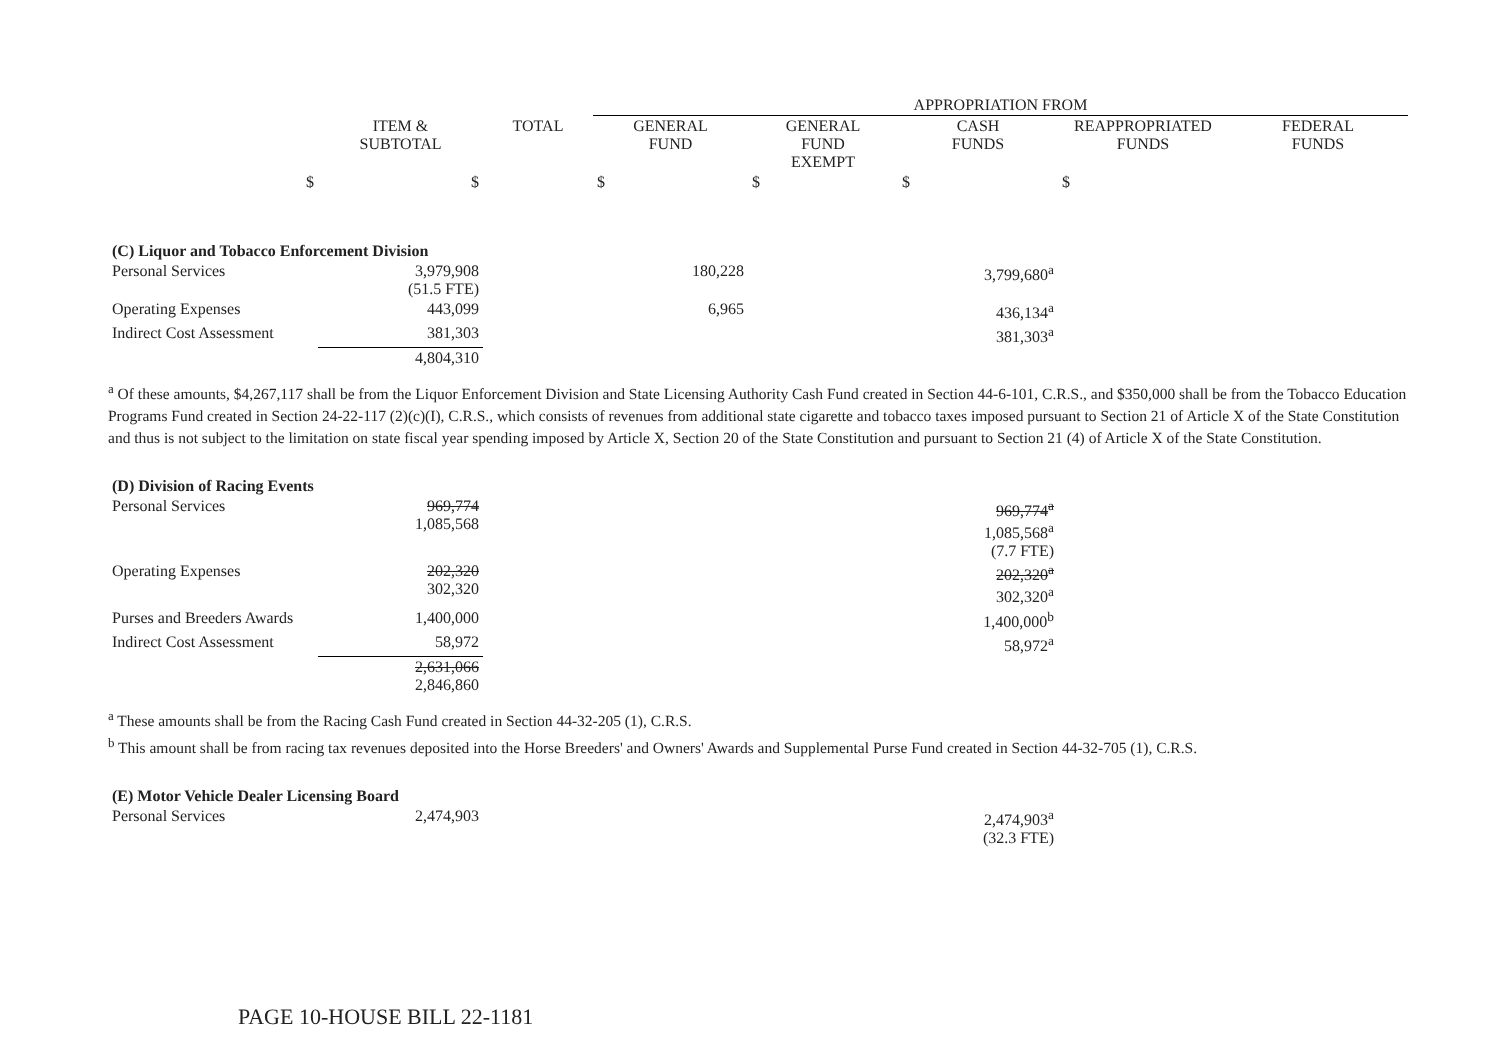| | | | APPROPRIATION FROM | | | | |
| --- | --- | --- | --- | --- | --- | --- | --- |
| | ITEM & SUBTOTAL | TOTAL | GENERAL FUND | GENERAL FUND EXEMPT | CASH FUNDS | REAPPROPRIATED FUNDS | FEDERAL FUNDS |
| $ | $ | | $ | $ | $ | $ | |
| (C) Liquor and Tobacco Enforcement Division | | | | | | | |
| Personal Services | 3,979,908 (51.5 FTE) | | 180,228 | | 3,799,680<sup>a</sup> | | |
| Operating Expenses | 443,099 | | 6,965 | | 436,134<sup>a</sup> | | |
| Indirect Cost Assessment | 381,303 | | | | 381,303<sup>a</sup> | | |
| | 4,804,310 | | | | | | |
| <sup>a</sup> Of these amounts, $4,267,117 shall be from the Liquor Enforcement Division and State Licensing Authority Cash Fund created in Section 44-6-101, C.R.S., and $350,000 shall be from the Tobacco Education Programs Fund created in Section 24-22-117 (2)(c)(I), C.R.S., which consists of revenues from additional state cigarette and tobacco taxes imposed pursuant to Section 21 of Article X of the State Constitution and thus is not subject to the limitation on state fiscal year spending imposed by Article X, Section 20 of the State Constitution and pursuant to Section 21 (4) of Article X of the State Constitution. | | | | | | | |
| (D) Division of Racing Events | | | | | | | |
| Personal Services | 969,774 1,085,568 | | | | 969,774<sup>a</sup> 1,085,568<sup>a</sup> (7.7 FTE) | | |
| Operating Expenses | 202,320 302,320 | | | | 202,320<sup>a</sup> 302,320<sup>a</sup> | | |
| Purses and Breeders Awards | 1,400,000 | | | | 1,400,000<sup>b</sup> | | |
| Indirect Cost Assessment | 58,972 | | | | 58,972<sup>a</sup> | | |
| | 2,631,066 2,846,860 | | | | | | |
| <sup>a</sup> These amounts shall be from the Racing Cash Fund created in Section 44-32-205 (1), C.R.S. <sup>b</sup> This amount shall be from racing tax revenues deposited into the Horse Breeders' and Owners' Awards and Supplemental Purse Fund created in Section 44-32-705 (1), C.R.S. | | | | | | | |
| (E) Motor Vehicle Dealer Licensing Board | | | | | | | |
| Personal Services | 2,474,903 | | | | 2,474,903<sup>a</sup> (32.3 FTE) | | |
PAGE 10-HOUSE BILL 22-1181